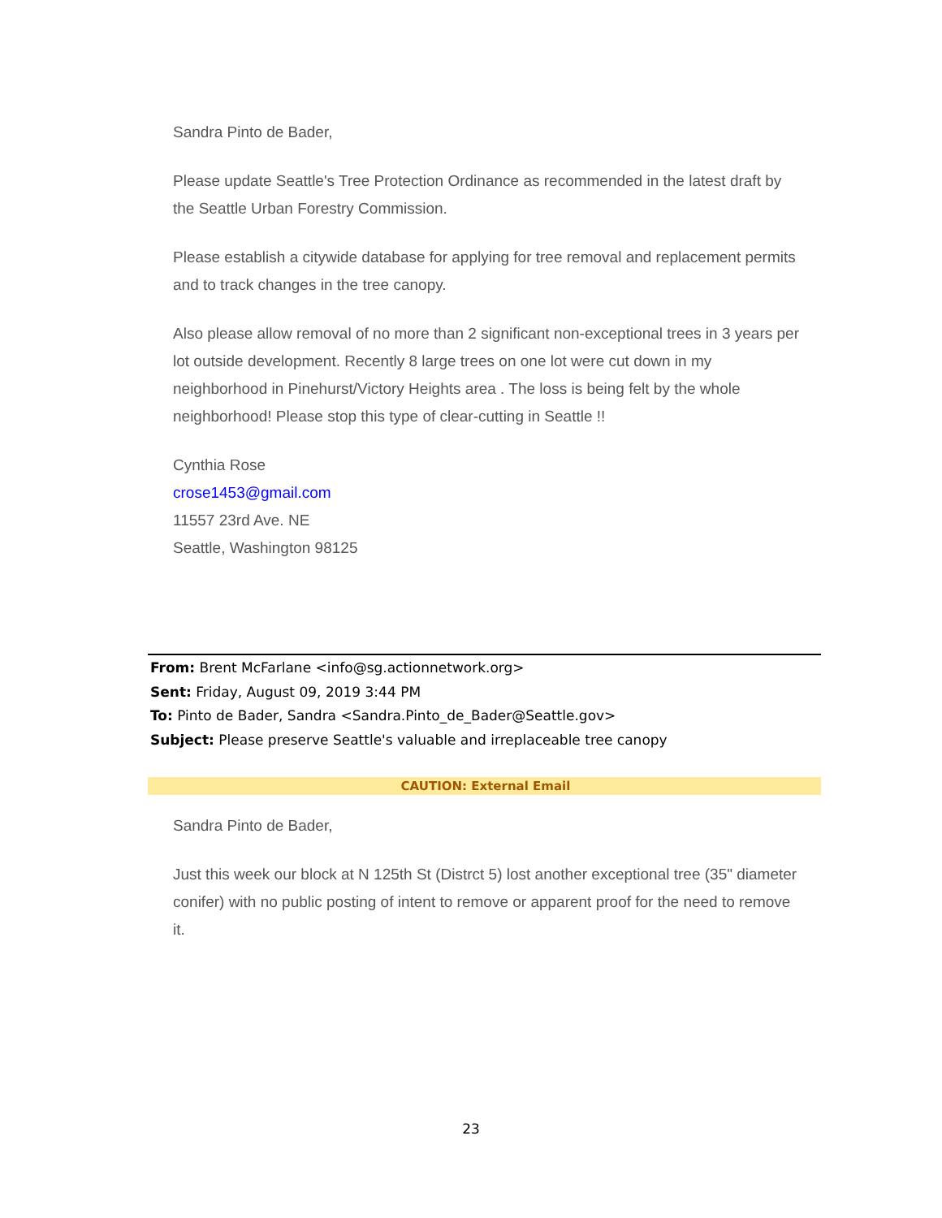Sandra Pinto de Bader,
Please update Seattle's Tree Protection Ordinance as recommended in the latest draft by the Seattle Urban Forestry Commission.
Please establish a citywide database for applying for tree removal and replacement permits and to track changes in the tree canopy.
Also please allow removal of no more than 2 significant non-exceptional trees in 3 years per lot outside development. Recently 8 large trees on one lot were cut down in my neighborhood in Pinehurst/Victory Heights area . The loss is being felt by the whole neighborhood! Please stop this type of clear-cutting in Seattle !!
Cynthia Rose
crose1453@gmail.com
11557 23rd Ave. NE
Seattle, Washington 98125
From: Brent McFarlane <info@sg.actionnetwork.org>
Sent: Friday, August 09, 2019 3:44 PM
To: Pinto de Bader, Sandra <Sandra.Pinto_de_Bader@Seattle.gov>
Subject: Please preserve Seattle's valuable and irreplaceable tree canopy
CAUTION: External Email
Sandra Pinto de Bader,
Just this week our block at N 125th St (Distrct 5) lost another exceptional tree (35" diameter conifer) with no public posting of intent to remove or apparent proof for the need to remove it.
23